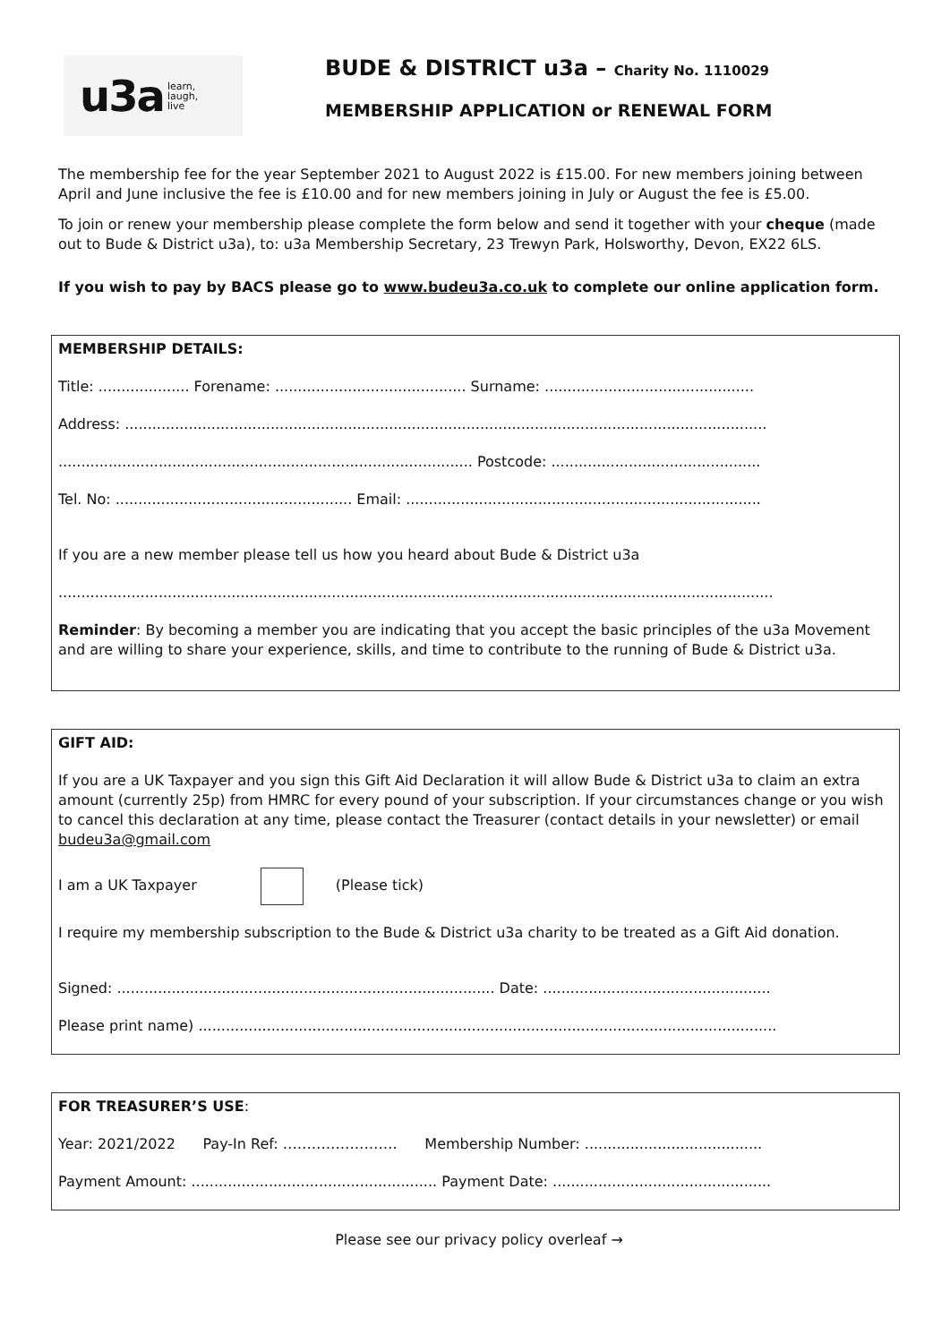u3a learn,
laugh,
live
BUDE & DISTRICT u3a – Charity No. 1110029
MEMBERSHIP APPLICATION or RENEWAL FORM
The membership fee for the year September 2021 to August 2022 is £15.00. For new members joining between April and June inclusive the fee is £10.00 and for new members joining in July or August the fee is £5.00.
To join or renew your membership please complete the form below and send it together with your cheque (made out to Bude & District u3a), to: u3a Membership Secretary, 23 Trewyn Park, Holsworthy, Devon, EX22 6LS.
If you wish to pay by BACS please go to www.budeu3a.co.uk to complete our online application form.
MEMBERSHIP DETAILS:
Title: .................... Forename: .......................................... Surname: ..............................................
Address: .............................................................................................................................................
........................................................................................... Postcode: ..............................................
Tel. No: .................................................... Email: ..............................................................................
If you are a new member please tell us how you heard about Bude & District u3a
.............................................................................................................................................................
Reminder: By becoming a member you are indicating that you accept the basic principles of the u3a Movement and are willing to share your experience, skills, and time to contribute to the running of Bude & District u3a.
GIFT AID:
If you are a UK Taxpayer and you sign this Gift Aid Declaration it will allow Bude & District u3a to claim an extra amount (currently 25p) from HMRC for every pound of your subscription. If your circumstances change or you wish to cancel this declaration at any time, please contact the Treasurer (contact details in your newsletter) or email budeu3a@gmail.com
I am a UK Taxpayer (Please tick)
I require my membership subscription to the Bude & District u3a charity to be treated as a Gift Aid donation.
Signed: ................................................................................... Date: ..................................................
Please print name) ...............................................................................................................................
FOR TREASURER’S USE:
Year: 2021/2022 Pay-In Ref: …………………… Membership Number: .......................................
Payment Amount: ...................................................... Payment Date: ................................................
Please see our privacy policy overleaf →